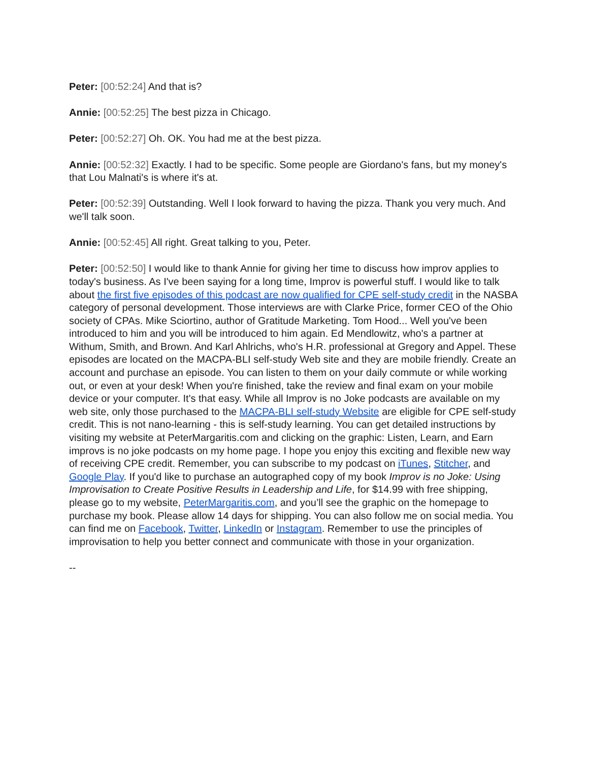Peter: [00:52:24] And that is?
Annie: [00:52:25] The best pizza in Chicago.
Peter: [00:52:27] Oh. OK. You had me at the best pizza.
Annie: [00:52:32] Exactly. I had to be specific. Some people are Giordano's fans, but my money's that Lou Malnati's is where it's at.
Peter: [00:52:39] Outstanding. Well I look forward to having the pizza. Thank you very much. And we'll talk soon.
Annie: [00:52:45] All right. Great talking to you, Peter.
Peter: [00:52:50] I would like to thank Annie for giving her time to discuss how improv applies to today's business. As I've been saying for a long time, Improv is powerful stuff. I would like to talk about the first five episodes of this podcast are now qualified for CPE self-study credit in the NASBA category of personal development. Those interviews are with Clarke Price, former CEO of the Ohio society of CPAs. Mike Sciortino, author of Gratitude Marketing. Tom Hood... Well you've been introduced to him and you will be introduced to him again. Ed Mendlowitz, who's a partner at Withum, Smith, and Brown. And Karl Ahlrichs, who's H.R. professional at Gregory and Appel. These episodes are located on the MACPA-BLI self-study Web site and they are mobile friendly. Create an account and purchase an episode. You can listen to them on your daily commute or while working out, or even at your desk! When you're finished, take the review and final exam on your mobile device or your computer. It's that easy. While all Improv is no Joke podcasts are available on my web site, only those purchased to the MACPA-BLI self-study Website are eligible for CPE self-study credit. This is not nano-learning - this is self-study learning. You can get detailed instructions by visiting my website at PeterMargaritis.com and clicking on the graphic: Listen, Learn, and Earn improvs is no joke podcasts on my home page. I hope you enjoy this exciting and flexible new way of receiving CPE credit. Remember, you can subscribe to my podcast on iTunes, Stitcher, and Google Play. If you'd like to purchase an autographed copy of my book Improv is no Joke: Using Improvisation to Create Positive Results in Leadership and Life, for $14.99 with free shipping, please go to my website, PeterMargaritis.com, and you’ll see the graphic on the homepage to purchase my book. Please allow 14 days for shipping. You can also follow me on social media. You can find me on Facebook, Twitter, LinkedIn or Instagram. Remember to use the principles of improvisation to help you better connect and communicate with those in your organization.
--